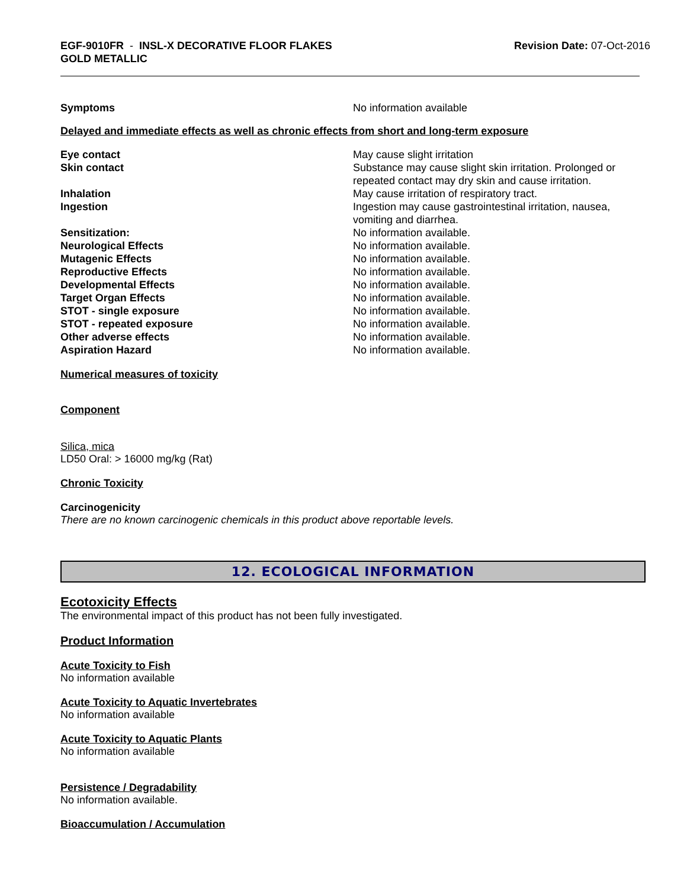EGF-9010FR - INSL-X DECORATIVE FLOOR FLAKES
GOLD METALLIC
Revision Date: 07-Oct-2016
Symptoms No information available
Delayed and immediate effects as well as chronic effects from short and long-term exposure
Eye contact May cause slight irritation
Skin contact Substance may cause slight skin irritation. Prolonged or repeated contact may dry skin and cause irritation.
Inhalation May cause irritation of respiratory tract.
Ingestion Ingestion may cause gastrointestinal irritation, nausea, vomiting and diarrhea.
Sensitization: No information available.
Neurological Effects No information available.
Mutagenic Effects No information available.
Reproductive Effects No information available.
Developmental Effects No information available.
Target Organ Effects No information available.
STOT - single exposure No information available.
STOT - repeated exposure No information available.
Other adverse effects No information available.
Aspiration Hazard No information available.
Numerical measures of toxicity
Component
Silica, mica
LD50 Oral: > 16000 mg/kg (Rat)
Chronic Toxicity
Carcinogenicity
There are no known carcinogenic chemicals in this product above reportable levels.
12. ECOLOGICAL INFORMATION
Ecotoxicity Effects
The environmental impact of this product has not been fully investigated.
Product Information
Acute Toxicity to Fish
No information available
Acute Toxicity to Aquatic Invertebrates
No information available
Acute Toxicity to Aquatic Plants
No information available
Persistence / Degradability
No information available.
Bioaccumulation / Accumulation